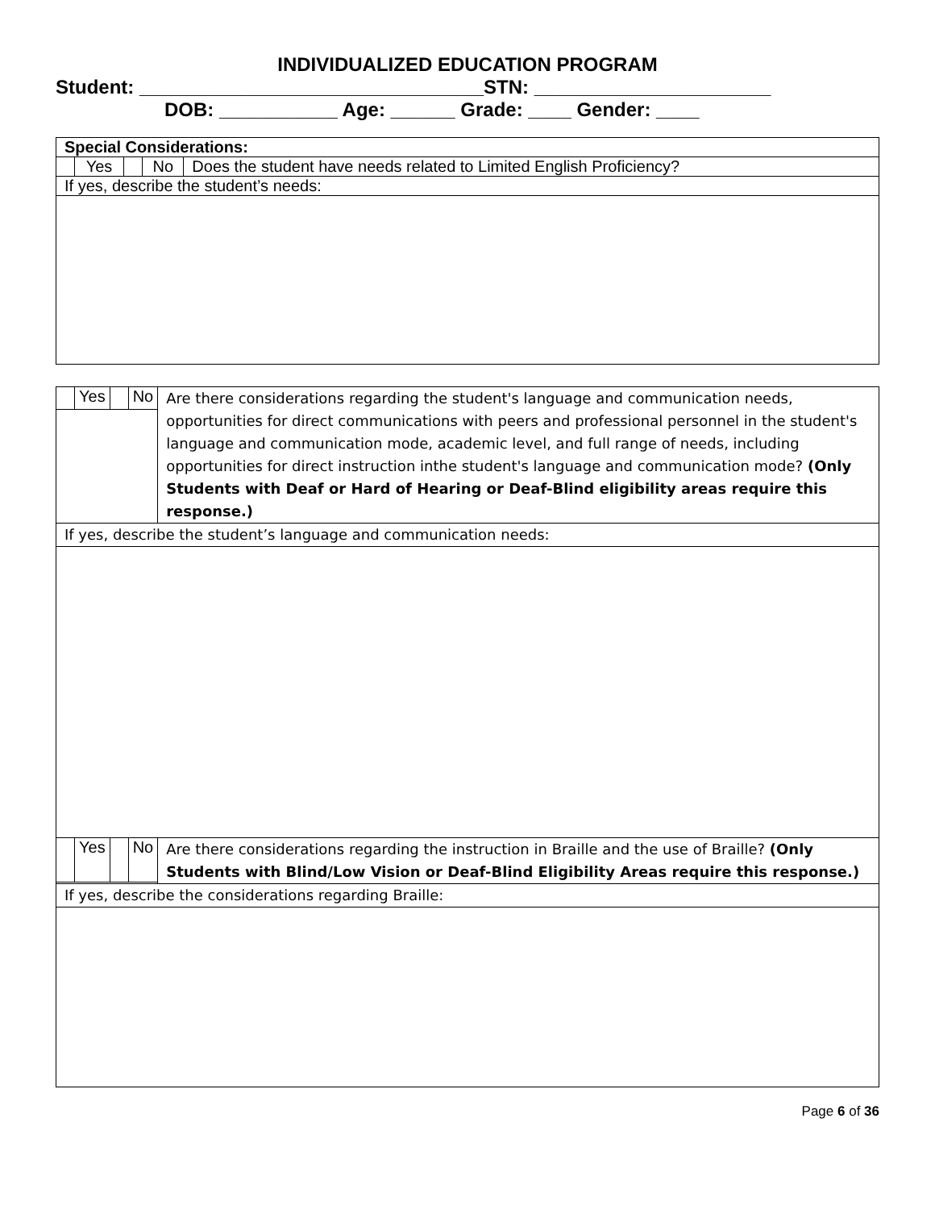INDIVIDUALIZED EDUCATION PROGRAM
Student: ________________________________STN: ______________________
DOB: ___________ Age: ______ Grade: ____ Gender: ____
| Special Considerations: | | | | |
| | Yes | | No | Does the student have needs related to Limited English Proficiency? |
| If yes, describe the student’s needs: | | | | |
| | Yes | | No | Are there considerations regarding the student's language and communication needs, opportunities for direct communications with peers and professional personnel in the student's language and communication mode, academic level, and full range of needs, including opportunities for direct instruction inthe student's language and communication mode? (Only Students with Deaf or Hard of Hearing or Deaf-Blind eligibility areas require this response.) |
| If yes, describe the student’s language and communication needs: | | | | |
| | Yes | | No | Are there considerations regarding the instruction in Braille and the use of Braille? (Only Students with Blind/Low Vision or Deaf-Blind Eligibility Areas require this response.) |
| If yes, describe the considerations regarding Braille: | | | | |
Page 6 of 36